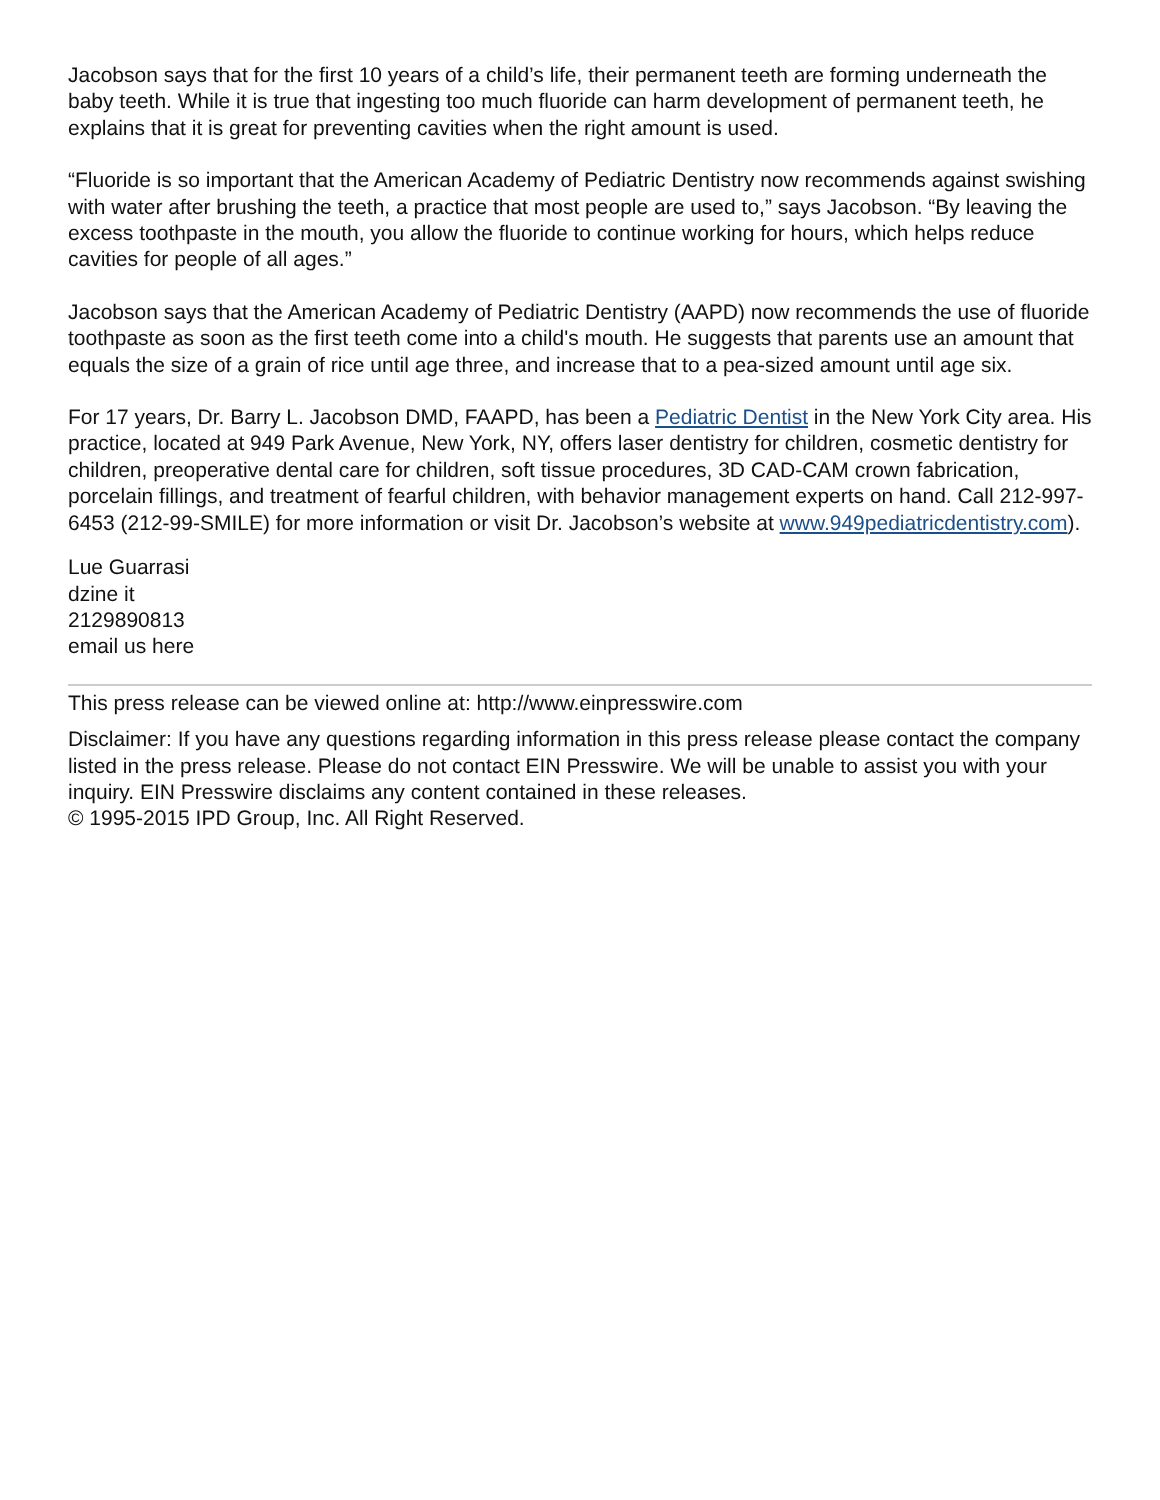Jacobson says that for the first 10 years of a child’s life, their permanent teeth are forming underneath the baby teeth. While it is true that ingesting too much fluoride can harm development of permanent teeth, he explains that it is great for preventing cavities when the right amount is used.
“Fluoride is so important that the American Academy of Pediatric Dentistry now recommends against swishing with water after brushing the teeth, a practice that most people are used to,” says Jacobson. “By leaving the excess toothpaste in the mouth, you allow the fluoride to continue working for hours, which helps reduce cavities for people of all ages.”
Jacobson says that the American Academy of Pediatric Dentistry (AAPD) now recommends the use of fluoride toothpaste as soon as the first teeth come into a child's mouth. He suggests that parents use an amount that equals the size of a grain of rice until age three, and increase that to a pea-sized amount until age six.
For 17 years, Dr. Barry L. Jacobson DMD, FAAPD, has been a Pediatric Dentist in the New York City area. His practice, located at 949 Park Avenue, New York, NY, offers laser dentistry for children, cosmetic dentistry for children, preoperative dental care for children, soft tissue procedures, 3D CAD-CAM crown fabrication, porcelain fillings, and treatment of fearful children, with behavior management experts on hand. Call 212-997-6453 (212-99-SMILE) for more information or visit Dr. Jacobson’s website at www.949pediatricdentistry.com).
Lue Guarrasi
dzine it
2129890813
email us here
This press release can be viewed online at: http://www.einpresswire.com
Disclaimer: If you have any questions regarding information in this press release please contact the company listed in the press release. Please do not contact EIN Presswire. We will be unable to assist you with your inquiry. EIN Presswire disclaims any content contained in these releases.
© 1995-2015 IPD Group, Inc. All Right Reserved.